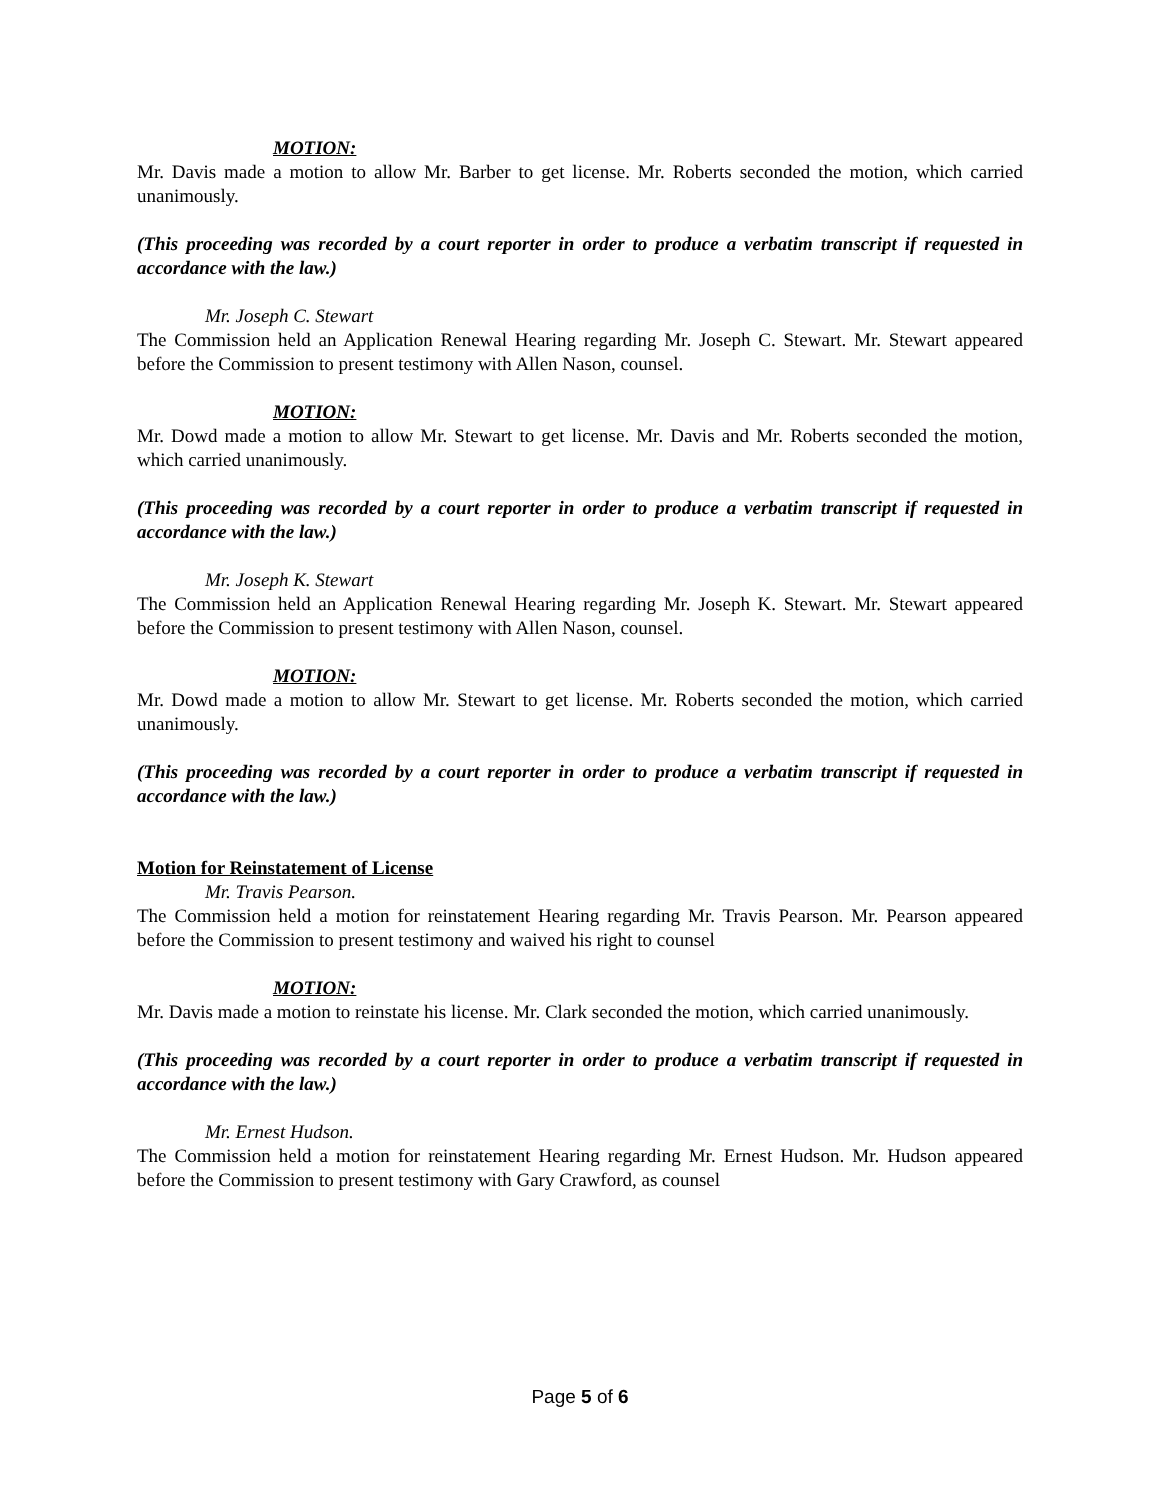MOTION:
Mr. Davis made a motion to allow Mr. Barber to get license. Mr. Roberts seconded the motion, which carried unanimously.
(This proceeding was recorded by a court reporter in order to produce a verbatim transcript if requested in accordance with the law.)
Mr. Joseph C. Stewart
The Commission held an Application Renewal Hearing regarding Mr. Joseph C. Stewart. Mr. Stewart appeared before the Commission to present testimony with Allen Nason, counsel.
MOTION:
Mr. Dowd made a motion to allow Mr. Stewart to get license. Mr. Davis and Mr. Roberts seconded the motion, which carried unanimously.
(This proceeding was recorded by a court reporter in order to produce a verbatim transcript if requested in accordance with the law.)
Mr. Joseph K. Stewart
The Commission held an Application Renewal Hearing regarding Mr. Joseph K. Stewart. Mr. Stewart appeared before the Commission to present testimony with Allen Nason, counsel.
MOTION:
Mr. Dowd made a motion to allow Mr. Stewart to get license. Mr. Roberts seconded the motion, which carried unanimously.
(This proceeding was recorded by a court reporter in order to produce a verbatim transcript if requested in accordance with the law.)
Motion for Reinstatement of License
Mr. Travis Pearson.
The Commission held a motion for reinstatement Hearing regarding Mr. Travis Pearson. Mr. Pearson appeared before the Commission to present testimony and waived his right to counsel
MOTION:
Mr. Davis made a motion to reinstate his license. Mr. Clark seconded the motion, which carried unanimously.
(This proceeding was recorded by a court reporter in order to produce a verbatim transcript if requested in accordance with the law.)
Mr. Ernest Hudson.
The Commission held a motion for reinstatement Hearing regarding Mr. Ernest Hudson. Mr. Hudson appeared before the Commission to present testimony with Gary Crawford, as counsel
Page 5 of 6